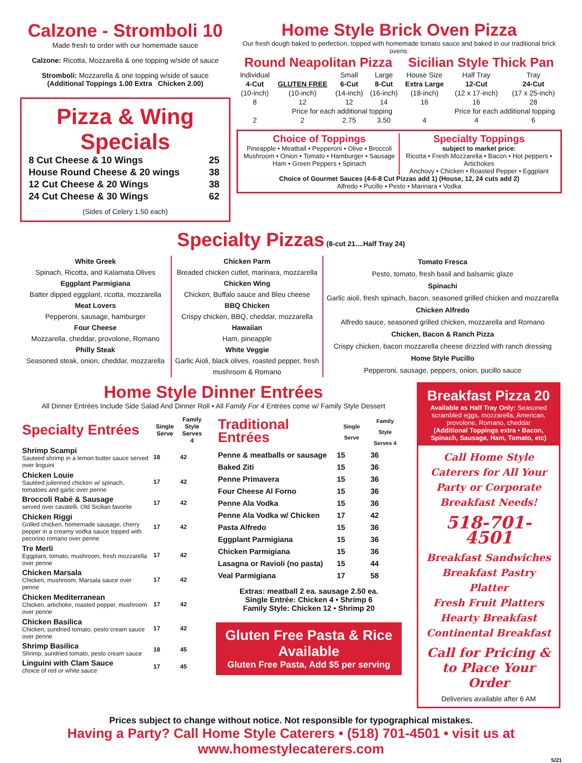Calzone - Stromboli 10
Made fresh to order with our homemade sauce
Calzone: Ricotta, Mozzarella & one topping w/side of sauce
Stromboli: Mozzarella & one topping w/side of sauce
(Additional Toppings 1.00 Extra Chicken 2.00)
Pizza & Wing Specials
| 8 Cut Cheese & 10 Wings | 25 |
| House Round Cheese & 20 wings | 38 |
| 12 Cut Cheese & 20 Wings | 38 |
| 24 Cut Cheese & 30 Wings | 62 |
(Sides of Celery 1.50 each)
Home Style Brick Oven Pizza
Our fresh dough baked to perfection, topped with homemade tomato sauce and baked in our traditional brick ovens.
Round Neapolitan Pizza Sicilian Style Thick Pan
| Individual | | Small | Large | House Size | Half Tray | Tray |
| 4-Cut | GLUTEN FREE | 6-Cut | 8-Cut | Extra Large | 12-Cut | 24-Cut |
| (10-inch) | (10-inch) | (14-inch) | (16-inch) | (18-inch) | (12 x 17-inch) | (17 x 25-inch) |
| 8 | 12 | 12 | 14 | 16 | 16 | 28 |
| Price for each additional topping | | | | | Price for each additional topping | |
| 2 | 2 | 2.75 | 3.50 | 4 | 4 | 6 |
Choice of Toppings
Pineapple • Meatball • Pepperoni • Olive • Broccoli
Mushroom • Onion • Tomato • Hamburger • Sausage
Ham • Green Peppers • Spinach
Specialty Toppings
subject to market price:
Ricotta • Fresh Mozzarella • Bacon • Hot peppers • Artichokes
Anchovy • Chicken • Roasted Pepper • Eggplant
Choice of Gourmet Sauces (4-6-8 Cut Pizzas add 1) (House, 12, 24 cuts add 2)
Alfredo • Pucillo • Pesto • Marinara • Vodka
Specialty Pizzas (8-cut 21....Half Tray 24)
White Greek
Spinach, Ricotta, and Kalamata Olives
Eggplant Parmigiana
Batter dipped eggplant, ricotta, mozzarella
Meat Lovers
Pepperoni, sausage, hamburger
Four Cheese
Mozzarella, cheddar, provolone, Romano
Philly Steak
Seasoned steak, onion, cheddar, mozzarella
Chicken Parm
Breaded chicken cutlet, marinara, mozzarella
Chicken Wing
Chicken, Buffalo sauce and Bleu cheese
BBQ Chicken
Crispy chicken, BBQ, cheddar, mozzarella
Hawaiian
Ham, pineapple
White Veggie
Garlic Aioli, black olives, roasted pepper, fresh mushroom & Romano
Tomato Fresca
Pesto, tomato, fresh basil and balsamic glaze
Spinachi
Garlic aioli, fresh spinach, bacon, seasoned grilled chicken and mozzarella
Chicken Alfredo
Alfredo sauce, seasoned grilled chicken, mozzarella and Romano
Chicken, Bacon & Ranch Pizza
Crispy chicken, bacon mozzarella cheese drizzled with ranch dressing
Home Style Pucillo
Pepperoni, sausage, peppers, onion, pucillo sauce
Home Style Dinner Entrées
All Dinner Entrées Include Side Salad And Dinner Roll • All Family For 4 Entrées come w/ Family Style Dessert
| Specialty Entrées | Single Serve | Family Style Serves 4 |
| --- | --- | --- |
| Shrimp Scampi Sauteed shrimp in a lemon butter sauce served over linguini | 18 | 42 |
| Chicken Louie Sautéed julienned chicken w/ spinach, tomatoes and garlic over penne | 17 | 42 |
| Broccoli Rabé & Sausage served over cavatelli. Old Sicilian favorite | 17 | 42 |
| Chicken Riggi Grilled chicken, homemade sausage, cherry pepper in a creamy vodka sauce topped with pecorino romano over penne | 17 | 42 |
| Tre Merli Eggplant, tomato, mushroom, fresh mozzarella over penne | 17 | 42 |
| Chicken Marsala Chicken, mushroom, Marsala sauce over penne | 17 | 42 |
| Chicken Mediterranean Chicken, artichoke, roasted pepper, mushroom over penne | 17 | 42 |
| Chicken Basilica Chicken, sundried tomato, pesto cream sauce over penne | 17 | 42 |
| Shrimp Basilica Shrimp, sundried tomato, pesto cream sauce | 18 | 45 |
| Linguini with Clam Sauce choice of red or white sauce | 17 | 45 |
| Traditional Entrées | Single Serve | Family Style Serves 4 |
| --- | --- | --- |
| Penne & meatballs or sausage | 15 | 36 |
| Baked Ziti | 15 | 36 |
| Penne Primavera | 15 | 36 |
| Four Cheese Al Forno | 15 | 36 |
| Penne Ala Vodka | 15 | 36 |
| Penne Ala Vodka w/ Chicken | 17 | 42 |
| Pasta Alfredo | 15 | 36 |
| Eggplant Parmigiana | 15 | 36 |
| Chicken Parmigiana | 15 | 36 |
| Lasagna or Ravioli (no pasta) | 15 | 44 |
| Veal Parmigiana | 17 | 58 |
Extras: meatball 2 ea. sausage 2.50 ea.
Single Entrée: Chicken 4 • Shrimp 6
Family Style: Chicken 12 • Shrimp 20
Gluten Free Pasta & Rice Available
Gluten Free Pasta, Add $5 per serving
Breakfast Pizza 20
Available as Half Tray Only: Seasoned scrambled eggs, mozzarella, American, provolone, Romano, cheddar
(Additional Toppings extra • Bacon, Spinach, Sausage, Ham, Tomato, etc)
Call Home Style Caterers for All Your Party or Corporate Breakfast Needs!
518-701-4501
Breakfast Sandwiches
Breakfast Pastry Platter
Fresh Fruit Platters
Hearty Breakfast
Continental Breakfast
Call for Pricing & to Place Your Order
Deliveries available after 6 AM
Prices subject to change without notice. Not responsible for typographical mistakes.
Having a Party? Call Home Style Caterers • (518) 701-4501 • visit us at www.homestylecaterers.com
5/21